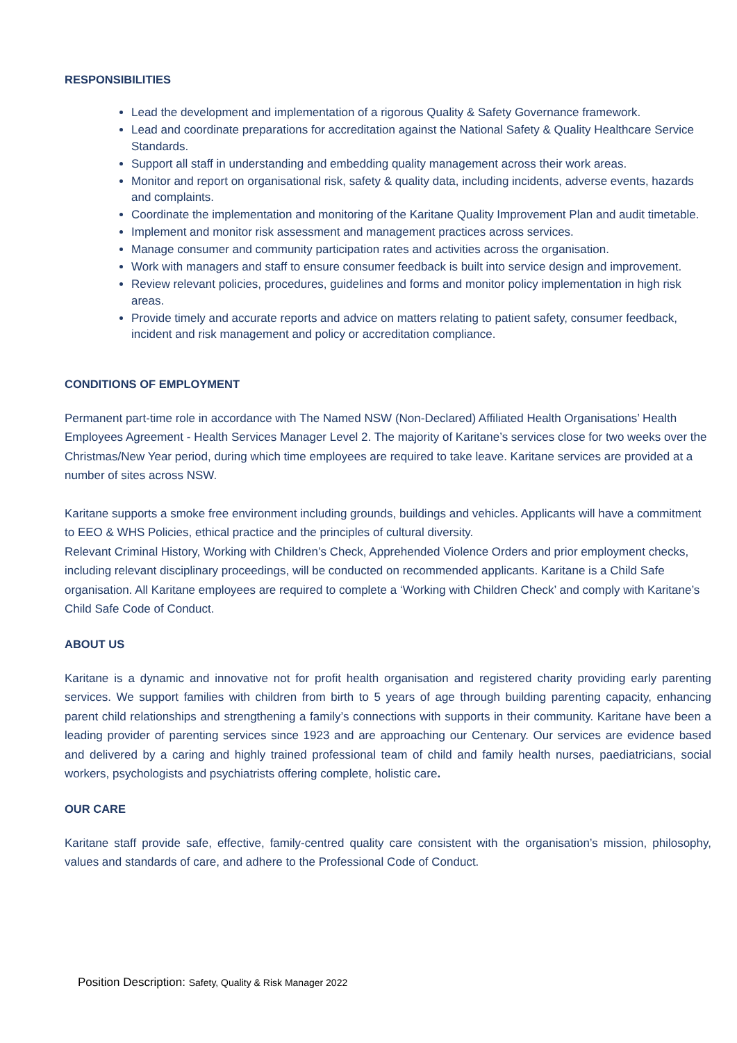RESPONSIBILITIES
Lead the development and implementation of a rigorous Quality & Safety Governance framework.
Lead and coordinate preparations for accreditation against the National Safety & Quality Healthcare Service Standards.
Support all staff in understanding and embedding quality management across their work areas.
Monitor and report on organisational risk, safety & quality data, including incidents, adverse events, hazards and complaints.
Coordinate the implementation and monitoring of the Karitane Quality Improvement Plan and audit timetable.
Implement and monitor risk assessment and management practices across services.
Manage consumer and community participation rates and activities across the organisation.
Work with managers and staff to ensure consumer feedback is built into service design and improvement.
Review relevant policies, procedures, guidelines and forms and monitor policy implementation in high risk areas.
Provide timely and accurate reports and advice on matters relating to patient safety, consumer feedback, incident and risk management and policy or accreditation compliance.
CONDITIONS OF EMPLOYMENT
Permanent part-time role in accordance with The Named NSW (Non-Declared) Affiliated Health Organisations’ Health Employees Agreement - Health Services Manager Level 2. The majority of Karitane’s services close for two weeks over the Christmas/New Year period, during which time employees are required to take leave. Karitane services are provided at a number of sites across NSW.
Karitane supports a smoke free environment including grounds, buildings and vehicles. Applicants will have a commitment to EEO & WHS Policies, ethical practice and the principles of cultural diversity.
Relevant Criminal History, Working with Children’s Check, Apprehended Violence Orders and prior employment checks, including relevant disciplinary proceedings, will be conducted on recommended applicants. Karitane is a Child Safe organisation. All Karitane employees are required to complete a ‘Working with Children Check’ and comply with Karitane’s Child Safe Code of Conduct.
ABOUT US
Karitane is a dynamic and innovative not for profit health organisation and registered charity providing early parenting services. We support families with children from birth to 5 years of age through building parenting capacity, enhancing parent child relationships and strengthening a family’s connections with supports in their community. Karitane have been a leading provider of parenting services since 1923 and are approaching our Centenary. Our services are evidence based and delivered by a caring and highly trained professional team of child and family health nurses, paediatricians, social workers, psychologists and psychiatrists offering complete, holistic care.
OUR CARE
Karitane staff provide safe, effective, family-centred quality care consistent with the organisation’s mission, philosophy, values and standards of care, and adhere to the Professional Code of Conduct.
Position Description: Safety, Quality & Risk Manager 2022